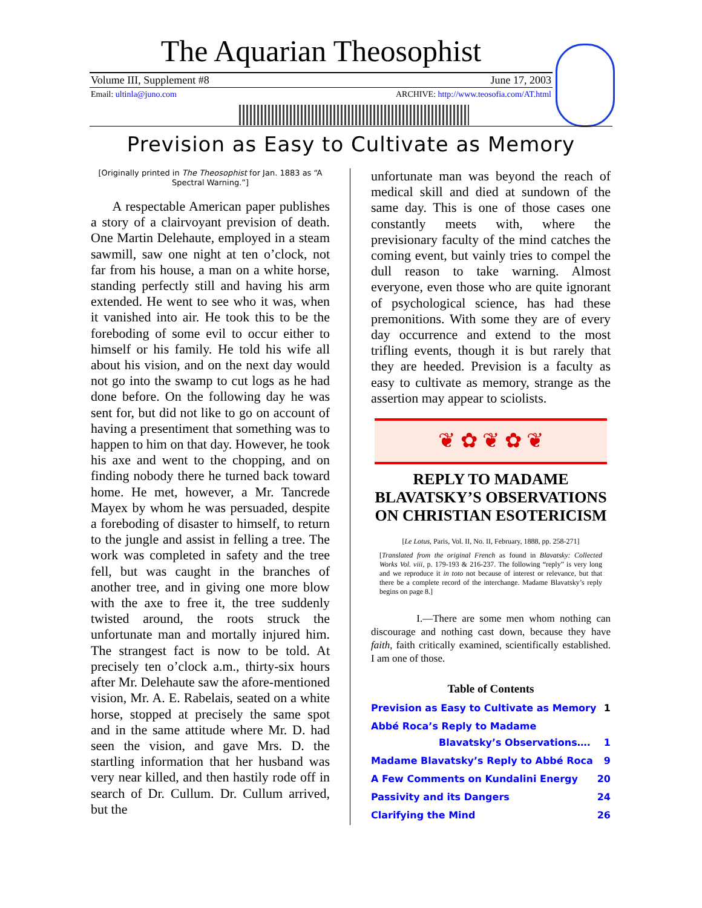The Aquarian Theosophist
Volume III, Supplement #8 June 17, 2003
Email: ultinla@juno.com ARCHIVE: http://www.teosofia.com/AT.html
Prevision as Easy to Cultivate as Memory
[Originally printed in The Theosophist for Jan. 1883 as “A Spectral Warning.”]
A respectable American paper publishes a story of a clairvoyant prevision of death. One Martin Delehaute, employed in a steam sawmill, saw one night at ten o’clock, not far from his house, a man on a white horse, standing perfectly still and having his arm extended. He went to see who it was, when it vanished into air. He took this to be the foreboding of some evil to occur either to himself or his family. He told his wife all about his vision, and on the next day would not go into the swamp to cut logs as he had done before. On the following day he was sent for, but did not like to go on account of having a presentiment that something was to happen to him on that day. However, he took his axe and went to the chopping, and on finding nobody there he turned back toward home. He met, however, a Mr. Tancrede Mayex by whom he was persuaded, despite a foreboding of disaster to himself, to return to the jungle and assist in felling a tree. The work was completed in safety and the tree fell, but was caught in the branches of another tree, and in giving one more blow with the axe to free it, the tree suddenly twisted around, the roots struck the unfortunate man and mortally injured him. The strangest fact is now to be told. At precisely ten o’clock a.m., thirty-six hours after Mr. Delehaute saw the afore-mentioned vision, Mr. A. E. Rabelais, seated on a white horse, stopped at precisely the same spot and in the same attitude where Mr. D. had seen the vision, and gave Mrs. D. the startling information that her husband was very near killed, and then hastily rode off in search of Dr. Cullum. Dr. Cullum arrived, but the
unfortunate man was beyond the reach of medical skill and died at sundown of the same day. This is one of those cases one constantly meets with, where the previsionary faculty of the mind catches the coming event, but vainly tries to compel the dull reason to take warning. Almost everyone, even those who are quite ignorant of psychological science, has had these premonitions. With some they are of every day occurrence and extend to the most trifling events, though it is but rarely that they are heeded. Prevision is a faculty as easy to cultivate as memory, strange as the assertion may appear to sciolists.
❦ ✿ ❦ ✿ ❦
REPLY TO MADAME BLAVATSKY’S OBSERVATIONS ON CHRISTIAN ESOTERICISM
[Le Lotus, Paris, Vol. II, No. II, February, 1888, pp. 258-271]
[Translated from the original French as found in Blavatsky: Collected Works Vol. viii, p. 179-193 & 216-237. The following “reply” is very long and we reproduce it in toto not because of interest or relevance, but that there be a complete record of the interchange. Madame Blavatsky’s reply begins on page 8.]
I.—There are some men whom nothing can discourage and nothing cast down, because they have faith, faith critically examined, scientifically established. I am one of those.
Table of Contents
| Prevision as Easy to Cultivate as Memory | 1 |
| Abbé Roca’s Reply to Madame Blavatsky’s Observations…. | 1 |
| Madame Blavatsky’s Reply to Abbé Roca | 9 |
| A Few Comments on Kundalini Energy | 20 |
| Passivity and its Dangers | 24 |
| Clarifying the Mind | 26 |